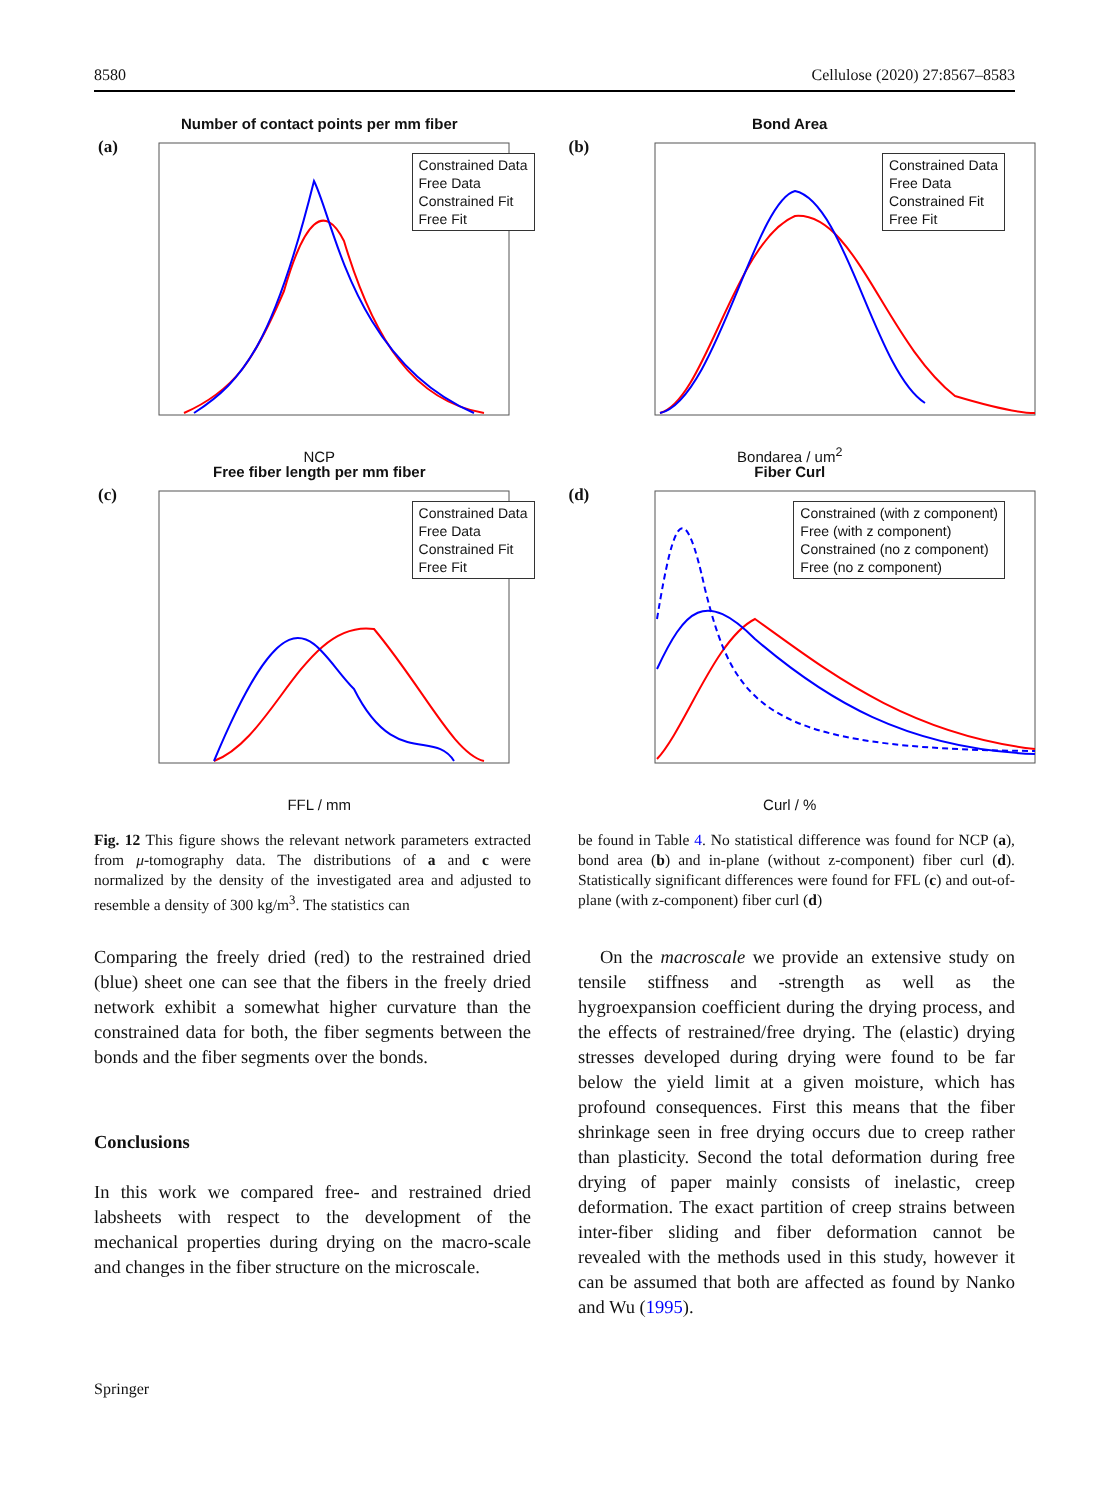8580 Cellulose (2020) 27:8567–8583
Number of contact points per mm fiber
(a)
Constrained Data
Free Data
Constrained Fit
Free Fit
NCP
Bond Area
(b)
Constrained Data
Free Data
Constrained Fit
Free Fit
Bondarea / um<sup>2</sup>
Free fiber length per mm fiber
(c)
Constrained Data
Free Data
Constrained Fit
Free Fit
FFL / mm
Fiber Curl
(d)
Constrained (with z component)
Free (with z component)
Constrained (no z component)
Free (no z component)
Curl / %
Fig. 12 This figure shows the relevant network parameters extracted from μ-tomography data. The distributions of a and c were normalized by the density of the investigated area and adjusted to resemble a density of 300 kg/m<sup>3</sup>. The statistics can
be found in Table 4. No statistical difference was found for NCP (a), bond area (b) and in-plane (without z-component) fiber curl (d). Statistically significant differences were found for FFL (c) and out-of-plane (with z-component) fiber curl (d)
Comparing the freely dried (red) to the restrained dried (blue) sheet one can see that the fibers in the freely dried network exhibit a somewhat higher curvature than the constrained data for both, the fiber segments between the bonds and the fiber segments over the bonds.
Conclusions
In this work we compared free- and restrained dried labsheets with respect to the development of the mechanical properties during drying on the macro-scale and changes in the fiber structure on the microscale.
On the macroscale we provide an extensive study on tensile stiffness and -strength as well as the hygroexpansion coefficient during the drying process, and the effects of restrained/free drying. The (elastic) drying stresses developed during drying were found to be far below the yield limit at a given moisture, which has profound consequences. First this means that the fiber shrinkage seen in free drying occurs due to creep rather than plasticity. Second the total deformation during free drying of paper mainly consists of inelastic, creep deformation. The exact partition of creep strains between inter-fiber sliding and fiber deformation cannot be revealed with the methods used in this study, however it can be assumed that both are affected as found by Nanko and Wu (1995).
Springer